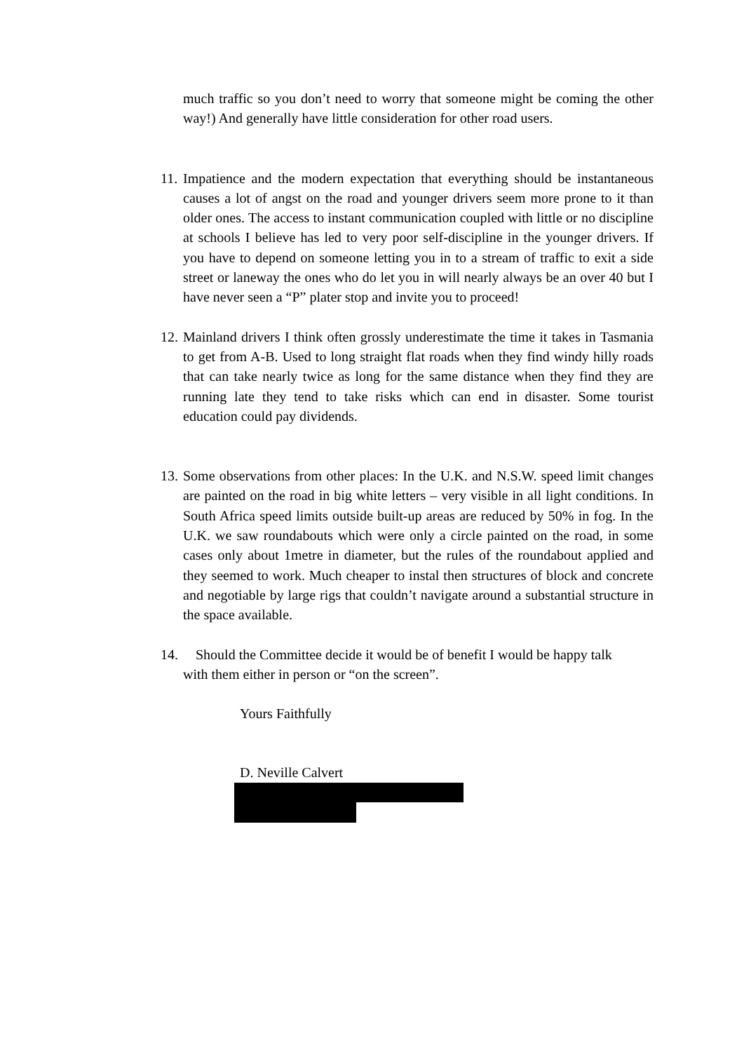much traffic so you don’t need to worry that someone might be coming the other way!) And generally have little consideration for other road users.
11. Impatience and the modern expectation that everything should be instantaneous causes a lot of angst on the road and younger drivers seem more prone to it than older ones. The access to instant communication coupled with little or no discipline at schools I believe has led to very poor self-discipline in the younger drivers. If you have to depend on someone letting you in to a stream of traffic to exit a side street or laneway the ones who do let you in will nearly always be an over 40 but I have never seen a “P” plater stop and invite you to proceed!
12. Mainland drivers I think often grossly underestimate the time it takes in Tasmania to get from A-B. Used to long straight flat roads when they find windy hilly roads that can take nearly twice as long for the same distance when they find they are running late they tend to take risks which can end in disaster. Some tourist education could pay dividends.
13. Some observations from other places: In the U.K. and N.S.W. speed limit changes are painted on the road in big white letters – very visible in all light conditions. In South Africa speed limits outside built-up areas are reduced by 50% in fog. In the U.K. we saw roundabouts which were only a circle painted on the road, in some cases only about 1metre in diameter, but the rules of the roundabout applied and they seemed to work. Much cheaper to instal then structures of block and concrete and negotiable by large rigs that couldn’t navigate around a substantial structure in the space available.
14. Should the Committee decide it would be of benefit I would be happy talk
with them either in person or “on the screen”.
Yours Faithfully
D. Neville Calvert